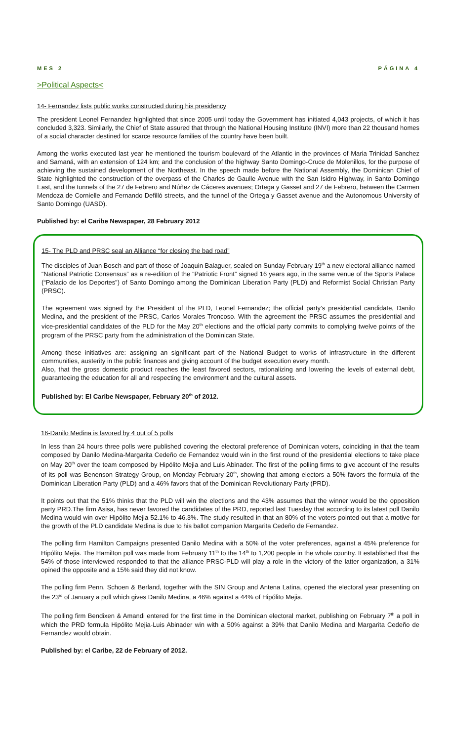MES 2 PÁGINA 4
>Political Aspects<
14- Fernandez lists public works constructed during his presidency
The president Leonel Fernandez highlighted that since 2005 until today the Government has initiated 4,043 projects, of which it has concluded 3,323. Similarly, the Chief of State assured that through the National Housing Institute (INVI) more than 22 thousand homes of a social character destined for scarce resource families of the country have been built.
Among the works executed last year he mentioned the tourism boulevard of the Atlantic in the provinces of Maria Trinidad Sanchez and Samaná, with an extension of 124 km; and the conclusion of the highway Santo Domingo-Cruce de Molenillos, for the purpose of achieving the sustained development of the Northeast. In the speech made before the National Assembly, the Dominican Chief of State highlighted the construction of the overpass of the Charles de Gaulle Avenue with the San Isidro Highway, in Santo Domingo East, and the tunnels of the 27 de Febrero and Núñez de Cáceres avenues; Ortega y Gasset and 27 de Febrero, between the Carmen Mendoza de Cornielle and Fernando Defilló streets, and the tunnel of the Ortega y Gasset avenue and the Autonomous University of Santo Domingo (UASD).
Published by: el Caribe Newspaper, 28 February 2012
15- The PLD and PRSC seal an Alliance “for closing the bad road”
The disciples of Juan Bosch and part of those of Joaquin Balaguer, sealed on Sunday February 19<sup>th</sup> a new electoral alliance named “National Patriotic Consensus” as a re-edition of the “Patriotic Front” signed 16 years ago, in the same venue of the Sports Palace (“Palacio de los Deportes”) of Santo Domingo among the Dominican Liberation Party (PLD) and Reformist Social Christian Party (PRSC).
The agreement was signed by the President of the PLD, Leonel Fernandez; the official party’s presidential candidate, Danilo Medina, and the president of the PRSC, Carlos Morales Troncoso. With the agreement the PRSC assumes the presidential and vice-presidential candidates of the PLD for the May 20<sup>th</sup> elections and the official party commits to complying twelve points of the program of the PRSC party from the administration of the Dominican State.
Among these initiatives are: assigning an significant part of the National Budget to works of infrastructure in the different communities, austerity in the public finances and giving account of the budget execution every month.
Also, that the gross domestic product reaches the least favored sectors, rationalizing and lowering the levels of external debt, guaranteeing the education for all and respecting the environment and the cultural assets.
Published by: El Caribe Newspaper, February 20<sup>th</sup> of 2012.
16-Danilo Medina is favored by 4 out of 5 polls
In less than 24 hours three polls were published covering the electoral preference of Dominican voters, coinciding in that the team composed by Danilo Medina-Margarita Cedeño de Fernandez would win in the first round of the presidential elections to take place on May 20<sup>th</sup> over the team composed by Hipólito Mejia and Luis Abinader. The first of the polling firms to give account of the results of its poll was Benenson Strategy Group, on Monday February 20<sup>th</sup>, showing that among electors a 50% favors the formula of the Dominican Liberation Party (PLD) and a 46% favors that of the Dominican Revolutionary Party (PRD).
It points out that the 51% thinks that the PLD will win the elections and the 43% assumes that the winner would be the opposition party PRD.The firm Asisa, has never favored the candidates of the PRD, reported last Tuesday that according to its latest poll Danilo Medina would win over Hipólito Mejia 52.1% to 46.3%. The study resulted in that an 80% of the voters pointed out that a motive for the growth of the PLD candidate Medina is due to his ballot companion Margarita Cedeño de Fernandez.
The polling firm Hamilton Campaigns presented Danilo Medina with a 50% of the voter preferences, against a 45% preference for Hipólito Mejia. The Hamilton poll was made from February 11<sup>th</sup> to the 14<sup>th</sup> to 1,200 people in the whole country. It established that the 54% of those interviewed responded to that the alliance PRSC-PLD will play a role in the victory of the latter organization, a 31% opined the opposite and a 15% said they did not know.
The polling firm Penn, Schoen & Berland, together with the SIN Group and Antena Latina, opened the electoral year presenting on the 23<sup>rd</sup> of January a poll which gives Danilo Medina, a 46% against a 44% of Hipólito Mejia.
The polling firm Bendixen & Amandi entered for the first time in the Dominican electoral market, publishing on February 7<sup>th</sup> a poll in which the PRD formula Hipólito Mejia-Luis Abinader win with a 50% against a 39% that Danilo Medina and Margarita Cedeño de Fernandez would obtain.
Published by: el Caribe, 22 de February of 2012.